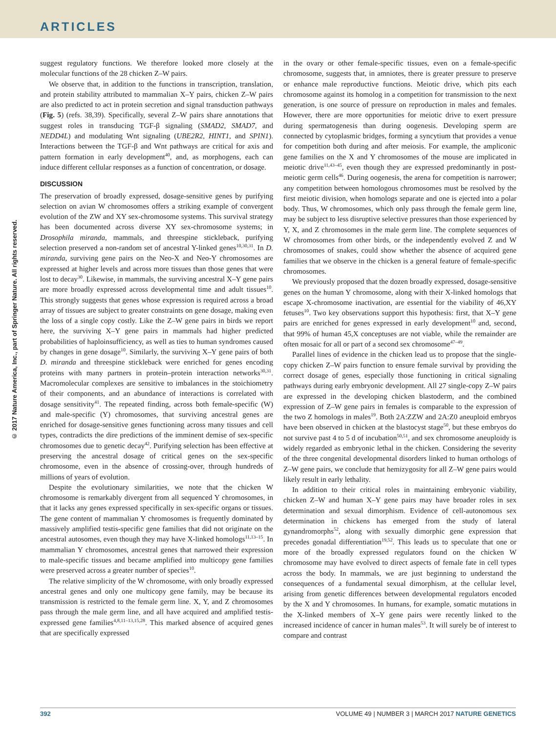ARTICLES
© 2017 Nature America, Inc., part of Springer Nature. All rights reserved.
suggest regulatory functions. We therefore looked more closely at the molecular functions of the 28 chicken Z–W pairs.
We observe that, in addition to the functions in transcription, translation, and protein stability attributed to mammalian X–Y pairs, chicken Z–W pairs are also predicted to act in protein secretion and signal transduction pathways (Fig. 5) (refs. 38,39). Specifically, several Z–W pairs share annotations that suggest roles in transducing TGF-β signaling (SMAD2, SMAD7, and NEDD4L) and modulating Wnt signaling (UBE2R2, HINT1, and SPIN1). Interactions between the TGF-β and Wnt pathways are critical for axis and pattern formation in early development<sup>40</sup>, and, as morphogens, each can induce different cellular responses as a function of concentration, or dosage.
DISCUSSION
The preservation of broadly expressed, dosage-sensitive genes by purifying selection on avian W chromosomes offers a striking example of convergent evolution of the ZW and XY sex-chromosome systems. This survival strategy has been documented across diverse XY sex-chromosome systems; in Drosophila miranda, mammals, and threespine stickleback, purifying selection preserved a non-random set of ancestral Y-linked genes<sup>10,30,31</sup>. In D. miranda, surviving gene pairs on the Neo-X and Neo-Y chromosomes are expressed at higher levels and across more tissues than those genes that were lost to decay<sup>30</sup>. Likewise, in mammals, the surviving ancestral X–Y gene pairs are more broadly expressed across developmental time and adult tissues<sup>10</sup>. This strongly suggests that genes whose expression is required across a broad array of tissues are subject to greater constraints on gene dosage, making even the loss of a single copy costly. Like the Z–W gene pairs in birds we report here, the surviving X–Y gene pairs in mammals had higher predicted probabilities of haploinsufficiency, as well as ties to human syndromes caused by changes in gene dosage<sup>10</sup>. Similarly, the surviving X–Y gene pairs of both D. miranda and threespine stickleback were enriched for genes encoding proteins with many partners in protein–protein interaction networks<sup>30,31</sup>. Macromolecular complexes are sensitive to imbalances in the stoichiometry of their components, and an abundance of interactions is correlated with dosage sensitivity<sup>41</sup>. The repeated finding, across both female-specific (W) and male-specific (Y) chromosomes, that surviving ancestral genes are enriched for dosage-sensitive genes functioning across many tissues and cell types, contradicts the dire predictions of the imminent demise of sex-specific chromosomes due to genetic decay<sup>42</sup>. Purifying selection has been effective at preserving the ancestral dosage of critical genes on the sex-specific chromosome, even in the absence of crossing-over, through hundreds of millions of years of evolution.
Despite the evolutionary similarities, we note that the chicken W chromosome is remarkably divergent from all sequenced Y chromosomes, in that it lacks any genes expressed specifically in sex-specific organs or tissues. The gene content of mammalian Y chromosomes is frequently dominated by massively amplified testis-specific gene families that did not originate on the ancestral autosomes, even though they may have X-linked homologs<sup>11,13–15</sup>. In mammalian Y chromosomes, ancestral genes that narrowed their expression to male-specific tissues and became amplified into multicopy gene families were preserved across a greater number of species<sup>10</sup>.
The relative simplicity of the W chromosome, with only broadly expressed ancestral genes and only one multicopy gene family, may be because its transmission is restricted to the female germ line. X, Y, and Z chromosomes pass through the male germ line, and all have acquired and amplified testis-expressed gene families<sup>4,8,11–13,15,28</sup>. This marked absence of acquired genes that are specifically expressed
in the ovary or other female-specific tissues, even on a female-specific chromosome, suggests that, in amniotes, there is greater pressure to preserve or enhance male reproductive functions. Meiotic drive, which pits each chromosome against its homolog in a competition for transmission to the next generation, is one source of pressure on reproduction in males and females. However, there are more opportunities for meiotic drive to exert pressure during spermatogenesis than during oogenesis. Developing sperm are connected by cytoplasmic bridges, forming a syncytium that provides a venue for competition both during and after meiosis. For example, the ampliconic gene families on the X and Y chromosomes of the mouse are implicated in meiotic drive<sup>11,43–45</sup>, even though they are expressed predominantly in post-meiotic germ cells<sup>46</sup>. During oogenesis, the arena for competition is narrower; any competition between homologous chromosomes must be resolved by the first meiotic division, when homologs separate and one is ejected into a polar body. Thus, W chromosomes, which only pass through the female germ line, may be subject to less disruptive selective pressures than those experienced by Y, X, and Z chromosomes in the male germ line. The complete sequences of W chromosomes from other birds, or the independently evolved Z and W chromosomes of snakes, could show whether the absence of acquired gene families that we observe in the chicken is a general feature of female-specific chromosomes.
We previously proposed that the dozen broadly expressed, dosage-sensitive genes on the human Y chromosome, along with their X-linked homologs that escape X-chromosome inactivation, are essential for the viability of 46,XY fetuses<sup>10</sup>. Two key observations support this hypothesis: first, that X–Y gene pairs are enriched for genes expressed in early development<sup>10</sup> and, second, that 99% of human 45,X conceptuses are not viable, while the remainder are often mosaic for all or part of a second sex chromosome<sup>47–49</sup>.
Parallel lines of evidence in the chicken lead us to propose that the single-copy chicken Z–W pairs function to ensure female survival by providing the correct dosage of genes, especially those functioning in critical signaling pathways during early embryonic development. All 27 single-copy Z–W pairs are expressed in the developing chicken blastoderm, and the combined expression of Z–W gene pairs in females is comparable to the expression of the two Z homologs in males<sup>19</sup>. Both 2A:ZZW and 2A:Z0 aneuploid embryos have been observed in chicken at the blastocyst stage<sup>50</sup>, but these embryos do not survive past 4 to 5 d of incubation<sup>50,51</sup>, and sex chromosome aneuploidy is widely regarded as embryonic lethal in the chicken. Considering the severity of the three congenital developmental disorders linked to human orthologs of Z–W gene pairs, we conclude that hemizygosity for all Z–W gene pairs would likely result in early lethality.
In addition to their critical roles in maintaining embryonic viability, chicken Z–W and human X–Y gene pairs may have broader roles in sex determination and sexual dimorphism. Evidence of cell-autonomous sex determination in chickens has emerged from the study of lateral gynandromorphs<sup>52</sup>, along with sexually dimorphic gene expression that precedes gonadal differentiation<sup>19,52</sup>. This leads us to speculate that one or more of the broadly expressed regulators found on the chicken W chromosome may have evolved to direct aspects of female fate in cell types across the body. In mammals, we are just beginning to understand the consequences of a fundamental sexual dimorphism, at the cellular level, arising from genetic differences between developmental regulators encoded by the X and Y chromosomes. In humans, for example, somatic mutations in the X-linked members of X–Y gene pairs were recently linked to the increased incidence of cancer in human males<sup>53</sup>. It will surely be of interest to compare and contrast
392 VOLUME 49 | NUMBER 3 | MARCH 2017 NATURE GENETICS